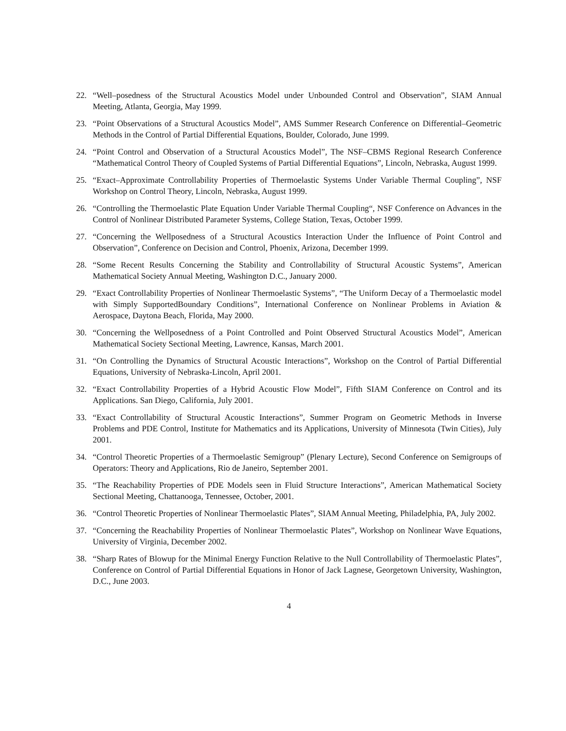22. “Well–posedness of the Structural Acoustics Model under Unbounded Control and Observation”, SIAM Annual Meeting, Atlanta, Georgia, May 1999.
23. “Point Observations of a Structural Acoustics Model”, AMS Summer Research Conference on Differential–Geometric Methods in the Control of Partial Differential Equations, Boulder, Colorado, June 1999.
24. “Point Control and Observation of a Structural Acoustics Model”, The NSF–CBMS Regional Research Conference “Mathematical Control Theory of Coupled Systems of Partial Differential Equations”, Lincoln, Nebraska, August 1999.
25. “Exact–Approximate Controllability Properties of Thermoelastic Systems Under Variable Thermal Coupling”, NSF Workshop on Control Theory, Lincoln, Nebraska, August 1999.
26. “Controlling the Thermoelastic Plate Equation Under Variable Thermal Coupling“, NSF Conference on Advances in the Control of Nonlinear Distributed Parameter Systems, College Station, Texas, October 1999.
27. “Concerning the Wellposedness of a Structural Acoustics Interaction Under the Influence of Point Control and Observation”, Conference on Decision and Control, Phoenix, Arizona, December 1999.
28. “Some Recent Results Concerning the Stability and Controllability of Structural Acoustic Systems”, American Mathematical Society Annual Meeting, Washington D.C., January 2000.
29. “Exact Controllability Properties of Nonlinear Thermoelastic Systems”, “The Uniform Decay of a Thermoelastic model with Simply SupportedBoundary Conditions”, International Conference on Nonlinear Problems in Aviation & Aerospace, Daytona Beach, Florida, May 2000.
30. “Concerning the Wellposedness of a Point Controlled and Point Observed Structural Acoustics Model”, American Mathematical Society Sectional Meeting, Lawrence, Kansas, March 2001.
31. “On Controlling the Dynamics of Structural Acoustic Interactions”, Workshop on the Control of Partial Differential Equations, University of Nebraska-Lincoln, April 2001.
32. “Exact Controllability Properties of a Hybrid Acoustic Flow Model”, Fifth SIAM Conference on Control and its Applications. San Diego, California, July 2001.
33. “Exact Controllability of Structural Acoustic Interactions”, Summer Program on Geometric Methods in Inverse Problems and PDE Control, Institute for Mathematics and its Applications, University of Minnesota (Twin Cities), July 2001.
34. “Control Theoretic Properties of a Thermoelastic Semigroup” (Plenary Lecture), Second Conference on Semigroups of Operators: Theory and Applications, Rio de Janeiro, September 2001.
35. “The Reachability Properties of PDE Models seen in Fluid Structure Interactions”, American Mathematical Society Sectional Meeting, Chattanooga, Tennessee, October, 2001.
36. “Control Theoretic Properties of Nonlinear Thermoelastic Plates”, SIAM Annual Meeting, Philadelphia, PA, July 2002.
37. “Concerning the Reachability Properties of Nonlinear Thermoelastic Plates”, Workshop on Nonlinear Wave Equations, University of Virginia, December 2002.
38. “Sharp Rates of Blowup for the Minimal Energy Function Relative to the Null Controllability of Thermoelastic Plates”, Conference on Control of Partial Differential Equations in Honor of Jack Lagnese, Georgetown University, Washington, D.C., June 2003.
4